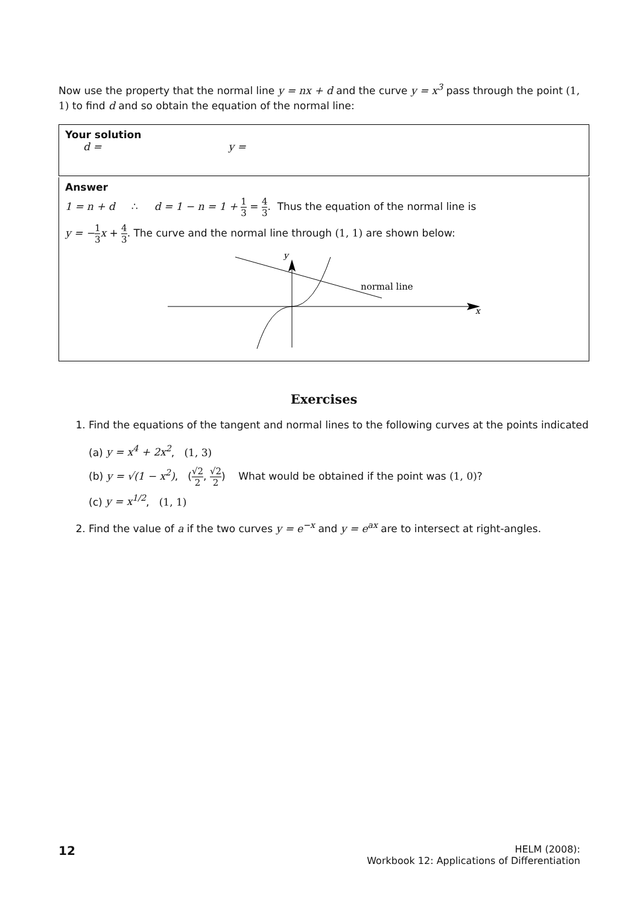Now use the property that the normal line y = nx + d and the curve y = x<sup>3</sup> pass through the point (1, 1) to find d and so obtain the equation of the normal line:
Your solution
d = y =
Answer
1 = n + d ∴ d = 1 − n = 1 + 1 3 = 4 3. Thus the equation of the normal line is
y = −1 3 x + 4 3. The curve and the normal line through (1, 1) are shown below:
y
normal line
x
Exercises
1. Find the equations of the tangent and normal lines to the following curves at the points indicated
(a) y = x<sup>4</sup> + 2x<sup>2</sup>, (1, 3)
(b) y = √(1 − x<sup>2</sup>), (√2 2, √2 2) What would be obtained if the point was (1, 0)?
(c) y = x<sup>1/2</sup>, (1, 1)
2. Find the value of a if the two curves y = e<sup>−x</sup> and y = e<sup>ax</sup> are to intersect at right-angles.
12
HELM (2008):
Workbook 12: Applications of Differentiation